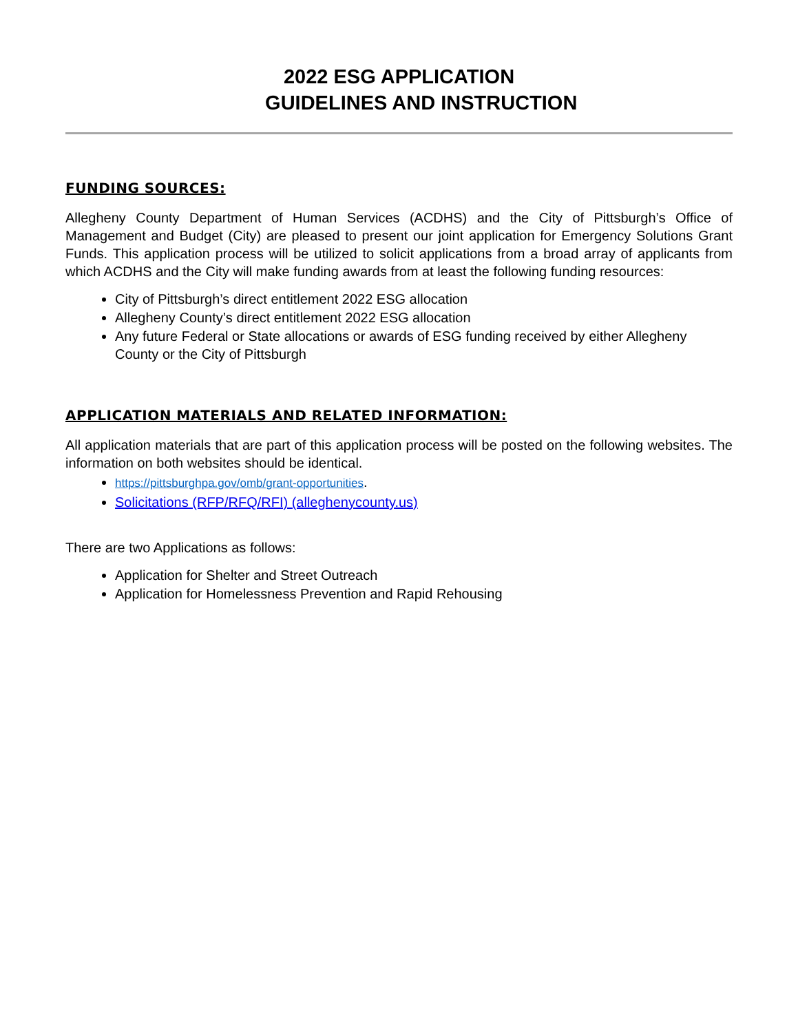2022 ESG APPLICATION
GUIDELINES AND INSTRUCTION
FUNDING SOURCES:
Allegheny County Department of Human Services (ACDHS) and the City of Pittsburgh’s Office of Management and Budget (City) are pleased to present our joint application for Emergency Solutions Grant Funds. This application process will be utilized to solicit applications from a broad array of applicants from which ACDHS and the City will make funding awards from at least the following funding resources:
City of Pittsburgh’s direct entitlement 2022 ESG allocation
Allegheny County’s direct entitlement 2022 ESG allocation
Any future Federal or State allocations or awards of ESG funding received by either Allegheny County or the City of Pittsburgh
APPLICATION MATERIALS AND RELATED INFORMATION:
All application materials that are part of this application process will be posted on the following websites. The information on both websites should be identical.
https://pittsburghpa.gov/omb/grant-opportunities.
Solicitations (RFP/RFQ/RFI) (alleghenycounty.us)
There are two Applications as follows:
Application for Shelter and Street Outreach
Application for Homelessness Prevention and Rapid Rehousing